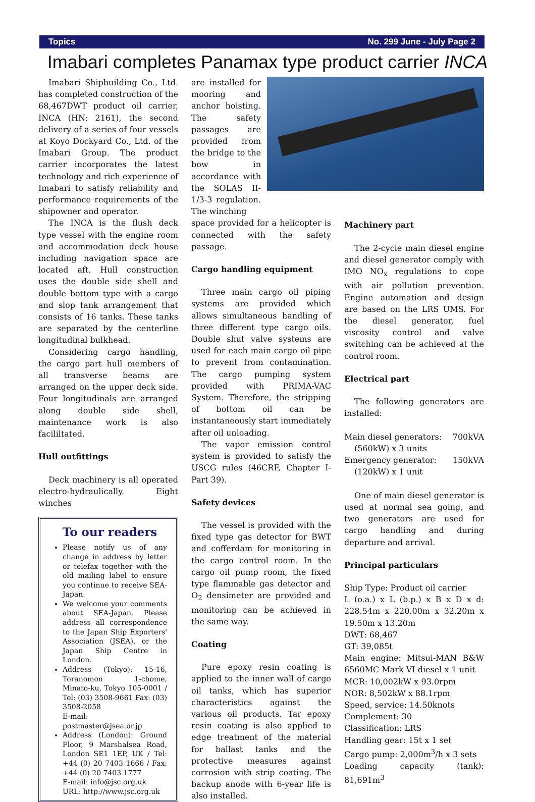Topics No. 299 June - July Page 2
Imabari completes Panamax type product carrier INCA
Imabari Shipbuilding Co., Ltd. has completed construction of the 68,467DWT product oil carrier, INCA (HN: 2161), the second delivery of a series of four vessels at Koyo Dockyard Co., Ltd. of the Imabari Group. The product carrier incorporates the latest technology and rich experience of Imabari to satisfy reliability and performance requirements of the shipowner and operator.
The INCA is the flush deck type vessel with the engine room and accommodation deck house including navigation space are located aft. Hull construction uses the double side shell and double bottom type with a cargo and slop tank arrangement that consists of 16 tanks. These tanks are separated by the centerline longitudinal bulkhead.
Considering cargo handling, the cargo part hull members of all transverse beams are arranged on the upper deck side. Four longitudinals are arranged along double side shell, maintenance work is also facililtated.
Hull outfittings
Deck machinery is all operated electro-hydraulically. Eight winches
To our readers
Please notify us of any change in address by letter or telefax together with the old mailing label to ensure you continue to receive SEA-Japan.
We welcome your comments about SEA-Japan. Please address all correspondence to the Japan Ship Exporters' Association (JSEA), or the Japan Ship Centre in London.
Address (Tokyo): 15-16, Toranomon 1-chome, Minato-ku, Tokyo 105-0001 / Tel: (03) 3508-9661 Fax: (03) 3508-2058
E-mail: postmaster@jsea.or.jp
Address (London): Ground Floor, 9 Marshalsea Road, London SE1 1EP, UK / Tel: +44 (0) 20 7403 1666 / Fax: +44 (0) 20 7403 1777
E-mail: info@jsc.org.uk
URL: http://www.jsc.org.uk
are installed for mooring and anchor hoisting. The safety passages are provided from the bridge to the bow in accordance with the SOLAS II-1/3-3 regulation. The winching
space provided for a helicopter is connected with the safety passage.
Cargo handling equipment
Three main cargo oil piping systems are provided which allows simultaneous handling of three different type cargo oils. Double shut valve systems are used for each main cargo oil pipe to prevent from contamination. The cargo pumping system provided with PRIMA-VAC System. Therefore, the stripping of bottom oil can be instantaneously start immediately after oil unloading.
The vapor emission control system is provided to satisfy the USCG rules (46CRF, Chapter I-Part 39).
Safety devices
The vessel is provided with the fixed type gas detector for BWT and cofferdam for monitoring in the cargo control room. In the cargo oil pump room, the fixed type flammable gas detector and O<sub>2</sub> densimeter are provided and monitoring can be achieved in the same way.
Coating
Pure epoxy resin coating is applied to the inner wall of cargo oil tanks, which has superior characteristics against the various oil products. Tar epoxy resin coating is also applied to edge treatment of the material for ballast tanks and the protective measures against corrosion with strip coating. The backup anode with 6-year life is also installed.
Machinery part
The 2-cycle main diesel engine and diesel generator comply with IMO NO<sub>x</sub> regulations to cope with air pollution prevention. Engine automation and design are based on the LRS UMS. For the diesel generator, fuel viscosity control and valve switching can be achieved at the control room.
Electrical part
The following generators are installed:
Main diesel generators: 700kVA
(560kW) x 3 units
Emergency generator: 150kVA
(120kW) x 1 unit
One of main diesel generator is used at normal sea going, and two generators are used for cargo handling and during departure and arrival.
Principal particulars
Ship Type: Product oil carrier
L (o.a.) x L (b.p.) x B x D x d: 228.54m x 220.00m x 32.20m x 19.50m x 13.20m
DWT: 68,467
GT: 39,085t
Main engine: Mitsui-MAN B&W 6560MC Mark VI diesel x 1 unit
MCR: 10,002kW x 93.0rpm
NOR: 8,502kW x 88.1rpm
Speed, service: 14.50knots
Complement: 30
Classification: LRS
Handling gear: 15t x 1 set
Cargo pump: 2,000m<sup>3</sup>/h x 3 sets
Loading capacity (tank): 81,691m<sup>3</sup>